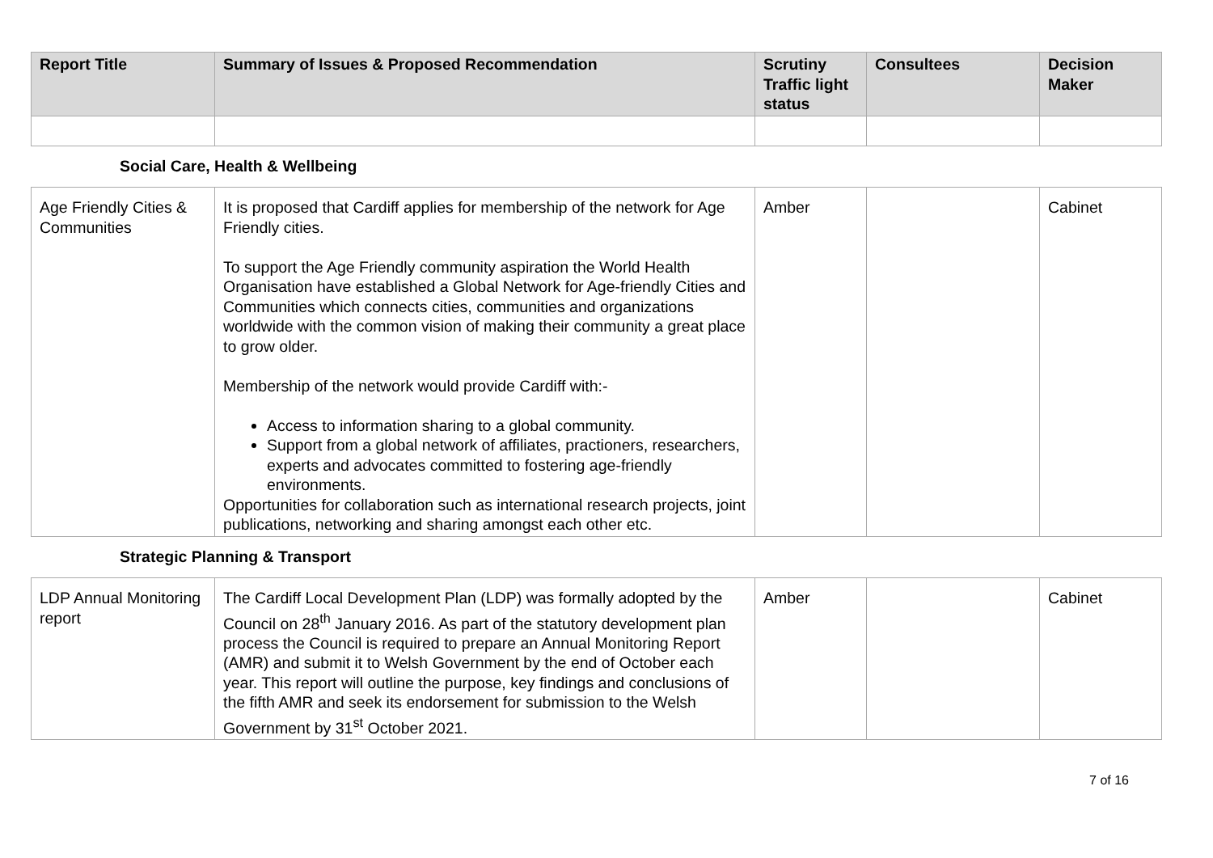| Report Title | Summary of Issues & Proposed Recommendation | Scrutiny Traffic light status | Consultees | Decision Maker |
| --- | --- | --- | --- | --- |
Social Care, Health & Wellbeing
| Age Friendly Cities & Communities | It is proposed that Cardiff applies for membership of the network for Age Friendly cities. To support the Age Friendly community aspiration the World Health Organisation have established a Global Network for Age-friendly Cities and Communities which connects cities, communities and organizations worldwide with the common vision of making their community a great place to grow older. Membership of the network would provide Cardiff with:- Access to information sharing to a global community. Support from a global network of affiliates, practioners, researchers, experts and advocates committed to fostering age-friendly environments. Opportunities for collaboration such as international research projects, joint publications, networking and sharing amongst each other etc. | Amber | | Cabinet |
Strategic Planning & Transport
| LDP Annual Monitoring report | The Cardiff Local Development Plan (LDP) was formally adopted by the Council on 28<sup>th</sup> January 2016. As part of the statutory development plan process the Council is required to prepare an Annual Monitoring Report (AMR) and submit it to Welsh Government by the end of October each year. This report will outline the purpose, key findings and conclusions of the fifth AMR and seek its endorsement for submission to the Welsh Government by 31<sup>st</sup> October 2021. | Amber | | Cabinet |
7 of 16